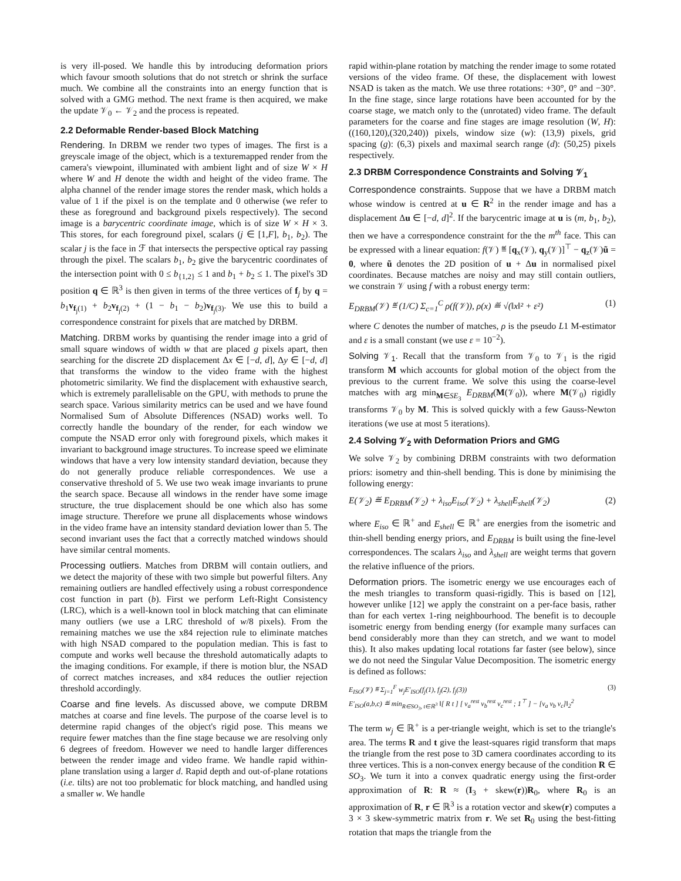is very ill-posed. We handle this by introducing deformation priors which favour smooth solutions that do not stretch or shrink the surface much. We combine all the constraints into an energy function that is solved with a GMG method. The next frame is then acquired, we make the update 𝒱<sub>0</sub> ← 𝒱<sub>2</sub> and the process is repeated.
2.2 Deformable Render-based Block Matching
Rendering. In DRBM we render two types of images. The first is a greyscale image of the object, which is a texturemapped render from the camera's viewpoint, illuminated with ambient light and of size W × H where W and H denote the width and height of the video frame. The alpha channel of the render image stores the render mask, which holds a value of 1 if the pixel is on the template and 0 otherwise (we refer to these as foreground and background pixels respectively). The second image is a barycentric coordinate image, which is of size W × H × 3. This stores, for each foreground pixel, scalars (j ∈ [1,F], b<sub>1</sub>, b<sub>2</sub>). The scalar j is the face in ℱ that intersects the perspective optical ray passing through the pixel. The scalars b<sub>1</sub>, b<sub>2</sub> give the barycentric coordinates of the intersection point with 0 ≤ b<sub>{1,2}</sub> ≤ 1 and b<sub>1</sub> + b<sub>2</sub> ≤ 1. The pixel's 3D position q ∈ ℝ<sup>3</sup> is then given in terms of the three vertices of f<sub>j</sub> by q = b<sub>1</sub>v<sub>f<sub>j</sub>(1)</sub> + b<sub>2</sub>v<sub>f<sub>j</sub>(2)</sub> + (1 − b<sub>1</sub> − b<sub>2</sub>)v<sub>f<sub>j</sub>(3)</sub>. We use this to build a correspondence constraint for pixels that are matched by DRBM.
Matching. DRBM works by quantising the render image into a grid of small square windows of width w that are placed g pixels apart, then searching for the discrete 2D displacement Δx ∈ [−d, d], Δy ∈ [−d, d] that transforms the window to the video frame with the highest photometric similarity. We find the displacement with exhaustive search, which is extremely parallelisable on the GPU, with methods to prune the search space. Various similarity metrics can be used and we have found Normalised Sum of Absolute Differences (NSAD) works well. To correctly handle the boundary of the render, for each window we compute the NSAD error only with foreground pixels, which makes it invariant to background image structures. To increase speed we eliminate windows that have a very low intensity standard deviation, because they do not generally produce reliable correspondences. We use a conservative threshold of 5. We use two weak image invariants to prune the search space. Because all windows in the render have some image structure, the true displacement should be one which also has some image structure. Therefore we prune all displacements whose windows in the video frame have an intensity standard deviation lower than 5. The second invariant uses the fact that a correctly matched windows should have similar central moments.
Processing outliers. Matches from DRBM will contain outliers, and we detect the majority of these with two simple but powerful filters. Any remaining outliers are handled effectively using a robust correspondence cost function in part (b). First we perform Left-Right Consistency (LRC), which is a well-known tool in block matching that can eliminate many outliers (we use a LRC threshold of w/8 pixels). From the remaining matches we use the x84 rejection rule to eliminate matches with high NSAD compared to the population median. This is fast to compute and works well because the threshold automatically adapts to the imaging conditions. For example, if there is motion blur, the NSAD of correct matches increases, and x84 reduces the outlier rejection threshold accordingly.
Coarse and fine levels. As discussed above, we compute DRBM matches at coarse and fine levels. The purpose of the coarse level is to determine rapid changes of the object's rigid pose. This means we require fewer matches than the fine stage because we are resolving only 6 degrees of freedom. However we need to handle larger differences between the render image and video frame. We handle rapid within-plane translation using a larger d. Rapid depth and out-of-plane rotations (i.e. tilts) are not too problematic for block matching, and handled using a smaller w. We handle
rapid within-plane rotation by matching the render image to some rotated versions of the video frame. Of these, the displacement with lowest NSAD is taken as the match. We use three rotations: +30°, 0° and −30°. In the fine stage, since large rotations have been accounted for by the coarse stage, we match only to the (unrotated) video frame. The default parameters for the coarse and fine stages are image resolution (W, H): ((160,120),(320,240)) pixels, window size (w): (13,9) pixels, grid spacing (g): (6,3) pixels and maximal search range (d): (50,25) pixels respectively.
2.3 DRBM Correspondence Constraints and Solving 𝒱<sub>1</sub>
Correspondence constraints. Suppose that we have a DRBM match whose window is centred at u ∈ R<sup>2</sup> in the render image and has a displacement Δu ∈ [−d, d]<sup>2</sup>. If the barycentric image at u is (m, b<sub>1</sub>, b<sub>2</sub>), then we have a correspondence constraint for the the m<sup>th</sup> face. This can be expressed with a linear equation: f(𝒱) ≝ [q<sub>x</sub>(𝒱), q<sub>y</sub>(𝒱)]<sup>⊤</sup> − q<sub>z</sub>(𝒱)ũ = 0, where ũ denotes the 2D position of u + Δu in normalised pixel coordinates. Because matches are noisy and may still contain outliers, we constrain 𝒱 using f with a robust energy term:
E<sub>DRBM</sub>(𝒱) ≝ (1/C) Σ<sub>c=1</sub><sup>C</sup> ρ(f(𝒱)), ρ(x) ≝ √(‖x‖² + ε²) (1)
where C denotes the number of matches, ρ is the pseudo L1 M-estimator and ε is a small constant (we use ε = 10<sup>−2</sup>).
Solving 𝒱<sub>1</sub>. Recall that the transform from 𝒱<sub>0</sub> to 𝒱<sub>1</sub> is the rigid transform M which accounts for global motion of the object from the previous to the current frame. We solve this using the coarse-level matches with arg min<sub>M∈SE<sub>3</sub></sub> E<sub>DRBM</sub>(M(𝒱<sub>0</sub>)), where M(𝒱<sub>0</sub>) rigidly transforms 𝒱<sub>0</sub> by M. This is solved quickly with a few Gauss-Newton iterations (we use at most 5 iterations).
2.4 Solving 𝒱<sub>2</sub> with Deformation Priors and GMG
We solve 𝒱<sub>2</sub> by combining DRBM constraints with two deformation priors: isometry and thin-shell bending. This is done by minimising the following energy:
E(𝒱<sub>2</sub>) ≝ E<sub>DRBM</sub>(𝒱<sub>2</sub>) + λ<sub>iso</sub>E<sub>iso</sub>(𝒱<sub>2</sub>) + λ<sub>shell</sub>E<sub>shell</sub>(𝒱<sub>2</sub>) (2)
where E<sub>iso</sub> ∈ ℝ<sup>+</sup> and E<sub>shell</sub> ∈ ℝ<sup>+</sup> are energies from the isometric and thin-shell bending energy priors, and E<sub>DRBM</sub> is built using the fine-level correspondences. The scalars λ<sub>iso</sub> and λ<sub>shell</sub> are weight terms that govern the relative influence of the priors.
Deformation priors. The isometric energy we use encourages each of the mesh triangles to transform quasi-rigidly. This is based on [12], however unlike [12] we apply the constraint on a per-face basis, rather than for each vertex 1-ring neighbourhood. The benefit is to decouple isometric energy from bending energy (for example many surfaces can bend considerably more than they can stretch, and we want to model this). It also makes updating local rotations far faster (see below), since we do not need the Singular Value Decomposition. The isometric energy is defined as follows:
E<sub>ISO</sub>(𝒱) ≝ Σ<sub>j=1</sub><sup>F</sup> w<sub>j</sub>E′<sub>ISO</sub>(f<sub>j</sub>(1), f<sub>j</sub>(2), f<sub>j</sub>(3))
E′<sub>ISO</sub>(a,b,c) ≝ min<sub>R∈SO<sub>3</sub>, t∈ℝ<sup>3</sup></sub> ‖[ R t ] [ v<sub>a</sub><sup>rest</sup> v<sub>b</sub><sup>rest</sup> v<sub>c</sub><sup>rest</sup> ; 1<sup>⊤</sup> ] − [v<sub>a</sub> v<sub>b</sub> v<sub>c</sub>]‖<sub>2</sub><sup>2</sup> (3)
The term w<sub>j</sub> ∈ ℝ<sup>+</sup> is a per-triangle weight, which is set to the triangle's area. The terms R and t give the least-squares rigid transform that maps the triangle from the rest pose to 3D camera coordinates according to its three vertices. This is a non-convex energy because of the condition R ∈ SO<sub>3</sub>. We turn it into a convex quadratic energy using the first-order approximation of R: R ≈ (I<sub>3</sub> + skew(r))R<sub>0</sub>, where R<sub>0</sub> is an approximation of R, r ∈ ℝ<sup>3</sup> is a rotation vector and skew(r) computes a 3 × 3 skew-symmetric matrix from r. We set R<sub>0</sub> using the best-fitting rotation that maps the triangle from the